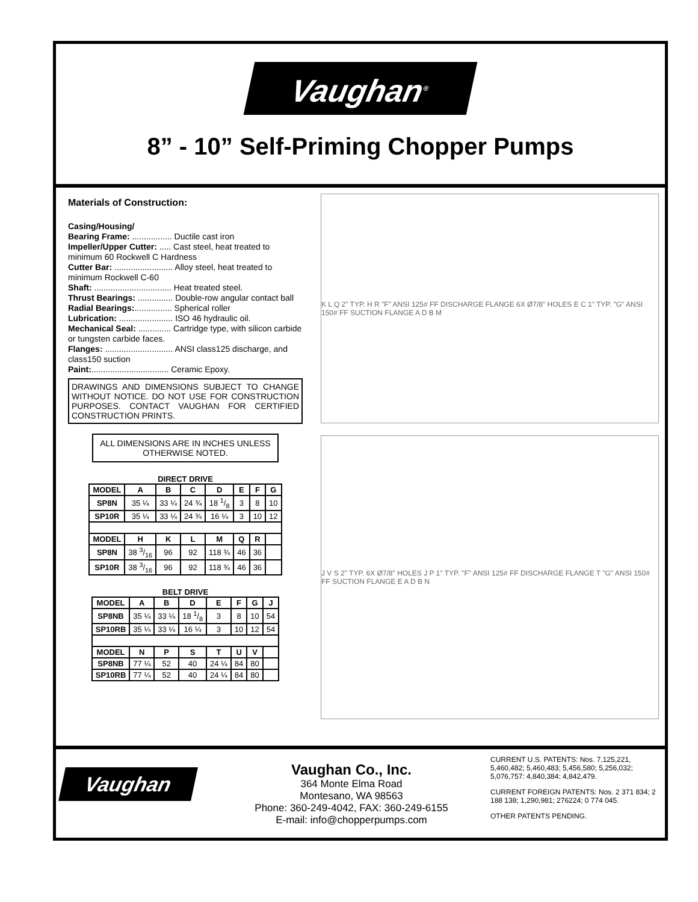Vaughan<sup>®</sup>
8” - 10” Self-Priming Chopper Pumps
Materials of Construction:
Casing/Housing/
Bearing Frame: ................. Ductile cast iron
Impeller/Upper Cutter: ..... Cast steel, heat treated to minimum 60 Rockwell C Hardness
Cutter Bar: ......................... Alloy steel, heat treated to minimum Rockwell C-60
Shaft: ................................. Heat treated steel.
Thrust Bearings: ............... Double-row angular contact ball
Radial Bearings:................ Spherical roller
Lubrication: ....................... ISO 46 hydraulic oil.
Mechanical Seal: .............. Cartridge type, with silicon carbide or tungsten carbide faces.
Flanges: ............................. ANSI class125 discharge, and class150 suction
Paint:................................. Ceramic Epoxy.
DRAWINGS AND DIMENSIONS SUBJECT TO CHANGE WITHOUT NOTICE. DO NOT USE FOR CONSTRUCTION PURPOSES. CONTACT VAUGHAN FOR CERTIFIED CONSTRUCTION PRINTS.
ALL DIMENSIONS ARE IN INCHES UNLESS OTHERWISE NOTED.
DIRECT DRIVE
| MODEL | A | B | C | D | E | F | G |
| --- | --- | --- | --- | --- | --- | --- | --- |
| SP8N | 35 ¼ | 33 ¼ | 24 ¾ | 18 1/8 | 3 | 8 | 10 |
| SP10R | 35 ¼ | 33 ¼ | 24 ¾ | 16 ¼ | 3 | 10 | 12 |
| MODEL | H | K | L | M | Q | R | |
| SP8N | 38 3/16 | 96 | 92 | 118 ¾ | 46 | 36 | |
| SP10R | 38 3/16 | 96 | 92 | 118 ¾ | 46 | 36 | |
BELT DRIVE
| MODEL | A | B | D | E | F | G | J |
| --- | --- | --- | --- | --- | --- | --- | --- |
| SP8NB | 35 ¼ | 33 ¼ | 18 1/8 | 3 | 8 | 10 | 54 |
| SP10RB | 35 ¼ | 33 ¼ | 16 ¼ | 3 | 10 | 12 | 54 |
| MODEL | N | P | S | T | U | V | |
| SP8NB | 77 ¼ | 52 | 40 | 24 ¼ | 84 | 80 | |
| SP10RB | 77 ¼ | 52 | 40 | 24 ¼ | 84 | 80 | |
K L Q 2" TYP. H R "F" ANSI 125# FF DISCHARGE FLANGE 6X Ø7/8" HOLES E C 1" TYP. "G" ANSI 150# FF SUCTION FLANGE A D B M
J V S 2" TYP. 6X Ø7/8" HOLES J P 1" TYP. "F" ANSI 125# FF DISCHARGE FLANGE T "G" ANSI 150# FF SUCTION FLANGE E A D B N
Vaughan
Vaughan Co., Inc.
364 Monte Elma Road
Montesano, WA 98563
Phone: 360-249-4042, FAX: 360-249-6155
E-mail: info@chopperpumps.com
CURRENT U.S. PATENTS: Nos. 7,125,221, 5,460,482; 5,460,483; 5,456,580; 5,256,032; 5,076,757: 4,840,384; 4,842,479.
CURRENT FOREIGN PATENTS: Nos. 2 371 834; 2 188 138; 1,290,981; 276224; 0 774 045.
OTHER PATENTS PENDING.